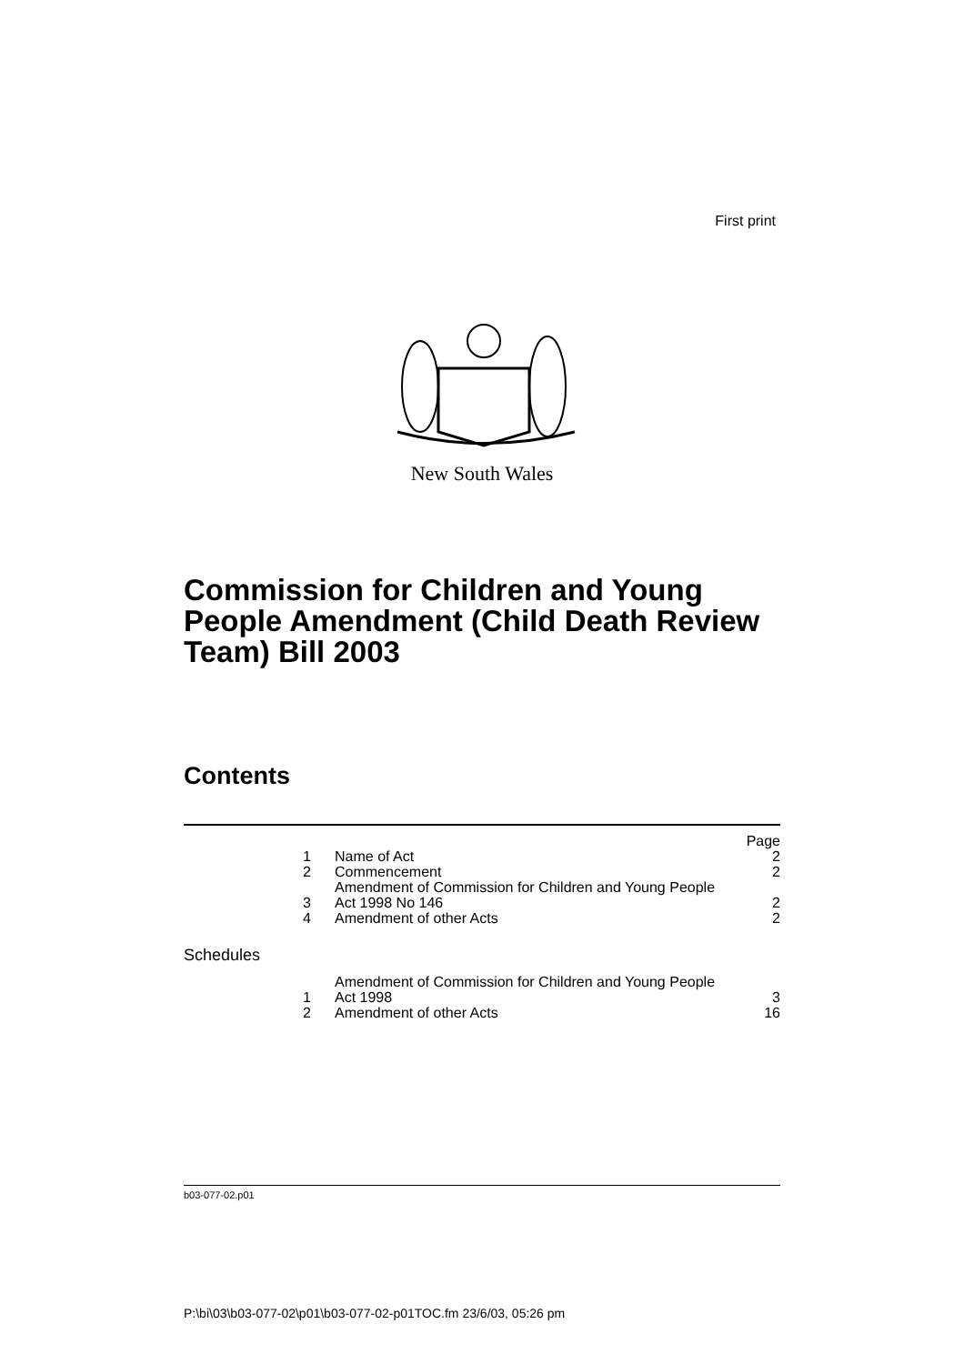First print
New South Wales
Commission for Children and Young People Amendment (Child Death Review Team) Bill 2003
Contents
| | | Page |
| 1 | Name of Act | 2 |
| 2 | Commencement | 2 |
| 3 | Amendment of Commission for Children and Young People Act 1998 No 146 | 2 |
| 4 | Amendment of other Acts | 2 |
| Schedules | | |
| 1 | Amendment of Commission for Children and Young People Act 1998 | 3 |
| 2 | Amendment of other Acts | 16 |
b03-077-02.p01
P:\bi\03\b03-077-02\p01\b03-077-02-p01TOC.fm 23/6/03, 05:26 pm